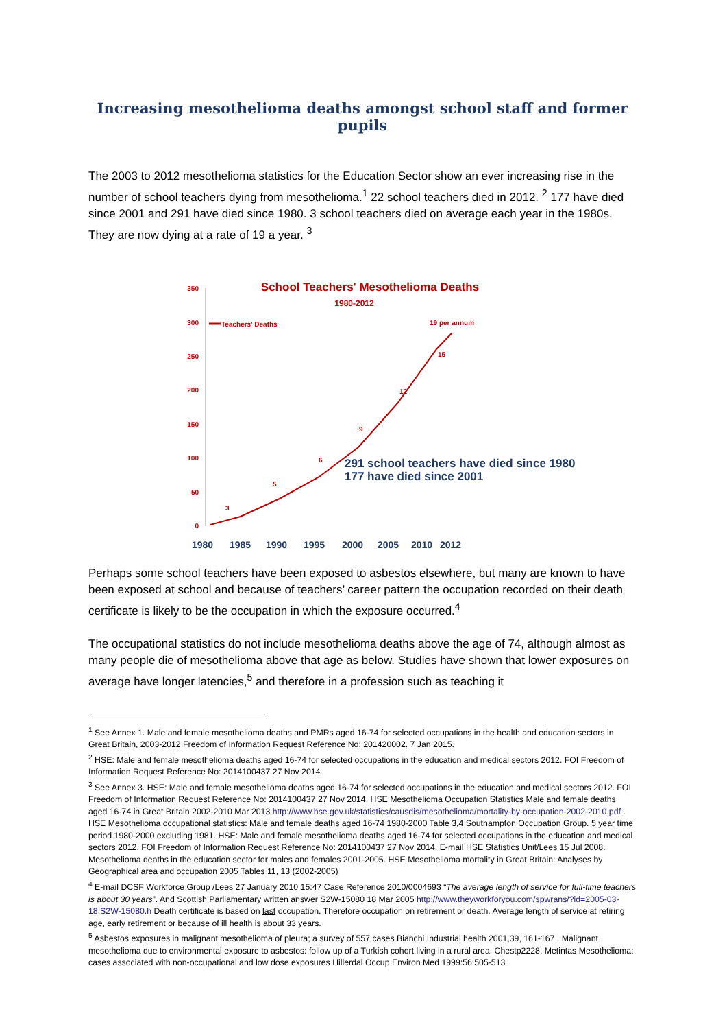Increasing mesothelioma deaths amongst school staff and former pupils
The 2003 to 2012 mesothelioma statistics for the Education Sector show an ever increasing rise in the number of school teachers dying from mesothelioma.<sup>1</sup> 22 school teachers died in 2012. <sup>2</sup> 177 have died since 2001 and 291 have died since 1980. 3 school teachers died on average each year in the 1980s. They are now dying at a rate of 19 a year. <sup>3</sup>
350
300
250
200
150
100
50
0
School Teachers' Mesothelioma Deaths
1980-2012
Teachers' Deaths
3
5
6
9
12
15
19 per annum
291 school teachers have died since 1980
177 have died since 2001
1980
1985
1990
1995
2000
2005
2010
2012
Perhaps some school teachers have been exposed to asbestos elsewhere, but many are known to have been exposed at school and because of teachers’ career pattern the occupation recorded on their death certificate is likely to be the occupation in which the exposure occurred.<sup>4</sup>
The occupational statistics do not include mesothelioma deaths above the age of 74, although almost as many people die of mesothelioma above that age as below. Studies have shown that lower exposures on average have longer latencies,<sup>5</sup> and therefore in a profession such as teaching it
<sup>1</sup> See Annex 1. Male and female mesothelioma deaths and PMRs aged 16-74 for selected occupations in the health and education sectors in Great Britain, 2003-2012 Freedom of Information Request Reference No: 201420002. 7 Jan 2015.
<sup>2</sup> HSE: Male and female mesothelioma deaths aged 16-74 for selected occupations in the education and medical sectors 2012. FOI Freedom of Information Request Reference No: 2014100437 27 Nov 2014
<sup>3</sup> See Annex 3. HSE: Male and female mesothelioma deaths aged 16-74 for selected occupations in the education and medical sectors 2012. FOI Freedom of Information Request Reference No: 2014100437 27 Nov 2014. HSE Mesothelioma Occupation Statistics Male and female deaths aged 16-74 in Great Britain 2002-2010 Mar 2013 http://www.hse.gov.uk/statistics/causdis/mesothelioma/mortality-by-occupation-2002-2010.pdf . HSE Mesothelioma occupational statistics: Male and female deaths aged 16-74 1980-2000 Table 3,4 Southampton Occupation Group. 5 year time period 1980-2000 excluding 1981. HSE: Male and female mesothelioma deaths aged 16-74 for selected occupations in the education and medical sectors 2012. FOI Freedom of Information Request Reference No: 2014100437 27 Nov 2014. E-mail HSE Statistics Unit/Lees 15 Jul 2008. Mesothelioma deaths in the education sector for males and females 2001-2005. HSE Mesothelioma mortality in Great Britain: Analyses by Geographical area and occupation 2005 Tables 11, 13 (2002-2005)
<sup>4</sup> E-mail DCSF Workforce Group /Lees 27 January 2010 15:47 Case Reference 2010/0004693 “The average length of service for full-time teachers is about 30 years”. And Scottish Parliamentary written answer S2W-15080 18 Mar 2005 http://www.theyworkforyou.com/spwrans/?id=2005-03-18.S2W-15080.h Death certificate is based on last occupation. Therefore occupation on retirement or death. Average length of service at retiring age, early retirement or because of ill health is about 33 years.
<sup>5</sup> Asbestos exposures in malignant mesothelioma of pleura; a survey of 557 cases Bianchi Industrial health 2001,39, 161-167 . Malignant mesothelioma due to environmental exposure to asbestos: follow up of a Turkish cohort living in a rural area. Chestp2228. Metintas Mesothelioma: cases associated with non-occupational and low dose exposures Hillerdal Occup Environ Med 1999:56:505-513